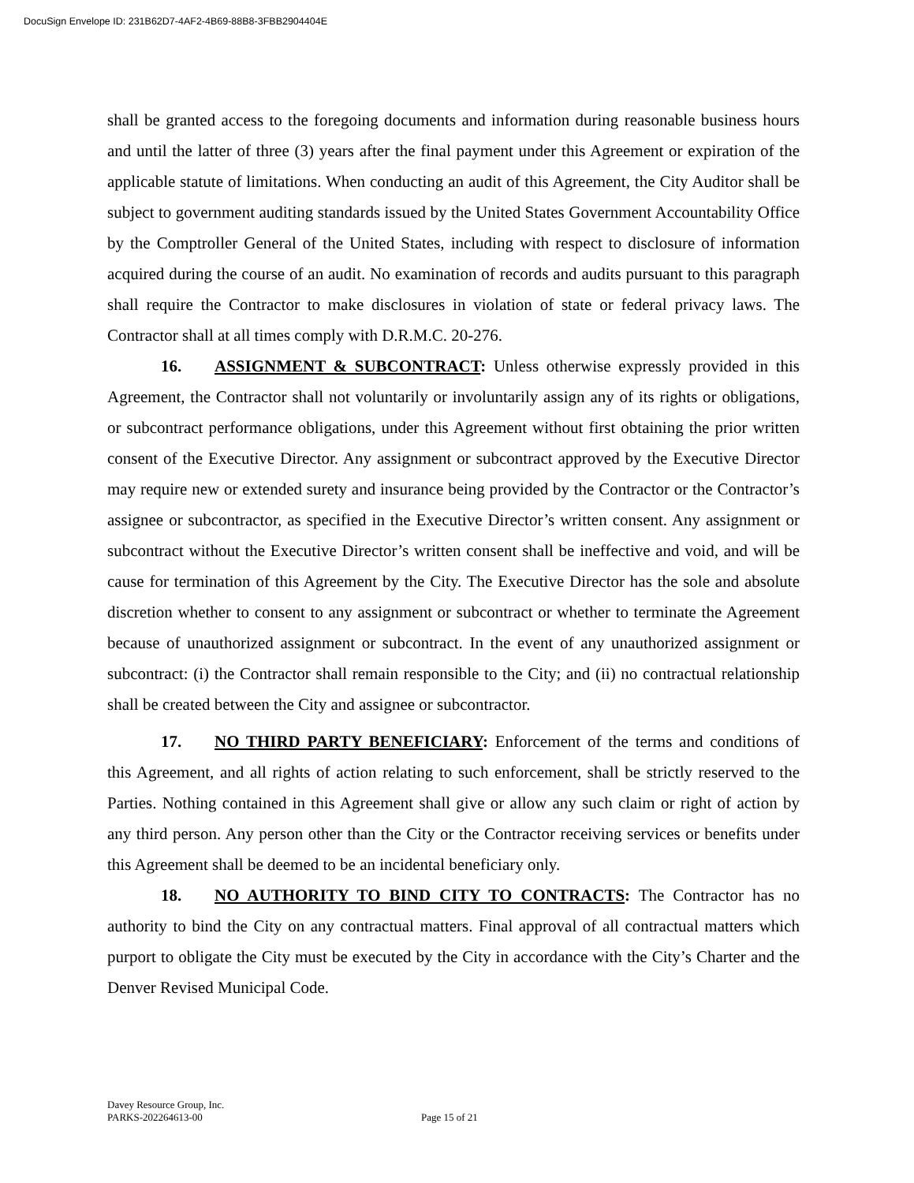DocuSign Envelope ID: 231B62D7-4AF2-4B69-88B8-3FBB2904404E
shall be granted access to the foregoing documents and information during reasonable business hours and until the latter of three (3) years after the final payment under this Agreement or expiration of the applicable statute of limitations. When conducting an audit of this Agreement, the City Auditor shall be subject to government auditing standards issued by the United States Government Accountability Office by the Comptroller General of the United States, including with respect to disclosure of information acquired during the course of an audit. No examination of records and audits pursuant to this paragraph shall require the Contractor to make disclosures in violation of state or federal privacy laws. The Contractor shall at all times comply with D.R.M.C. 20-276.
16. ASSIGNMENT & SUBCONTRACT: Unless otherwise expressly provided in this Agreement, the Contractor shall not voluntarily or involuntarily assign any of its rights or obligations, or subcontract performance obligations, under this Agreement without first obtaining the prior written consent of the Executive Director. Any assignment or subcontract approved by the Executive Director may require new or extended surety and insurance being provided by the Contractor or the Contractor’s assignee or subcontractor, as specified in the Executive Director’s written consent. Any assignment or subcontract without the Executive Director’s written consent shall be ineffective and void, and will be cause for termination of this Agreement by the City. The Executive Director has the sole and absolute discretion whether to consent to any assignment or subcontract or whether to terminate the Agreement because of unauthorized assignment or subcontract. In the event of any unauthorized assignment or subcontract: (i) the Contractor shall remain responsible to the City; and (ii) no contractual relationship shall be created between the City and assignee or subcontractor.
17. NO THIRD PARTY BENEFICIARY: Enforcement of the terms and conditions of this Agreement, and all rights of action relating to such enforcement, shall be strictly reserved to the Parties. Nothing contained in this Agreement shall give or allow any such claim or right of action by any third person. Any person other than the City or the Contractor receiving services or benefits under this Agreement shall be deemed to be an incidental beneficiary only.
18. NO AUTHORITY TO BIND CITY TO CONTRACTS: The Contractor has no authority to bind the City on any contractual matters. Final approval of all contractual matters which purport to obligate the City must be executed by the City in accordance with the City’s Charter and the Denver Revised Municipal Code.
Davey Resource Group, Inc.
PARKS-202264613-00
Page 15 of 21